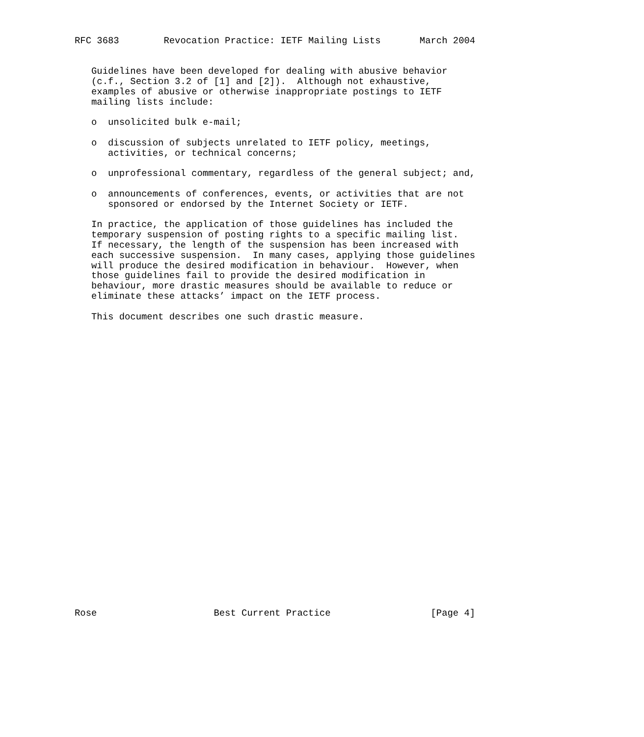RFC 3683        Revocation Practice: IETF Mailing Lists       March 2004


   Guidelines have been developed for dealing with abusive behavior
   (c.f., Section 3.2 of [1] and [2]).  Although not exhaustive,
   examples of abusive or otherwise inappropriate postings to IETF
   mailing lists include:

   o  unsolicited bulk e-mail;

   o  discussion of subjects unrelated to IETF policy, meetings,
      activities, or technical concerns;

   o  unprofessional commentary, regardless of the general subject; and,

   o  announcements of conferences, events, or activities that are not
      sponsored or endorsed by the Internet Society or IETF.

   In practice, the application of those guidelines has included the
   temporary suspension of posting rights to a specific mailing list.
   If necessary, the length of the suspension has been increased with
   each successive suspension.  In many cases, applying those guidelines
   will produce the desired modification in behaviour.  However, when
   those guidelines fail to provide the desired modification in
   behaviour, more drastic measures should be available to reduce or
   eliminate these attacks’ impact on the IETF process.

   This document describes one such drastic measure.




























Rose                     Best Current Practice                  [Page 4]